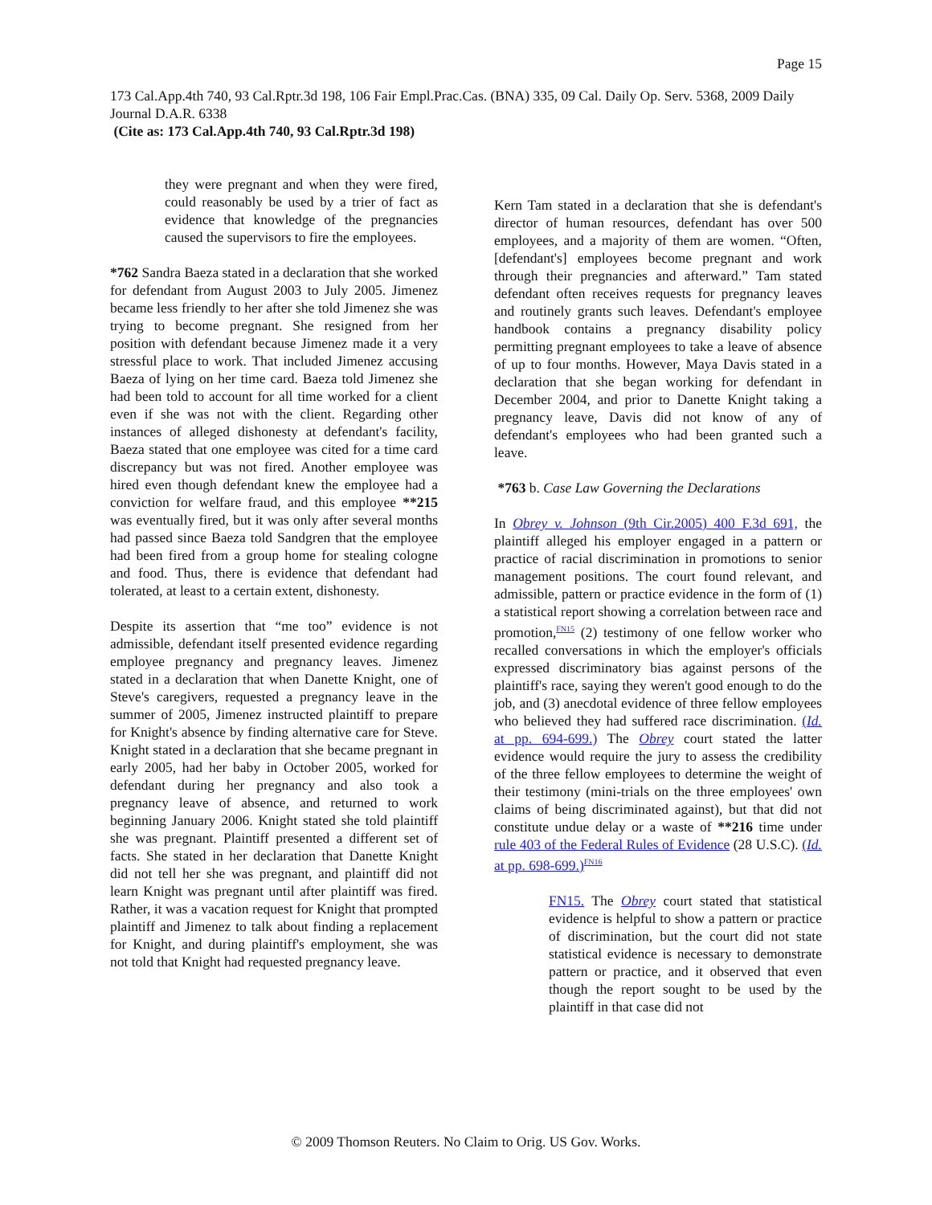Page 15
173 Cal.App.4th 740, 93 Cal.Rptr.3d 198, 106 Fair Empl.Prac.Cas. (BNA) 335, 09 Cal. Daily Op. Serv. 5368, 2009 Daily Journal D.A.R. 6338
(Cite as: 173 Cal.App.4th 740, 93 Cal.Rptr.3d 198)
they were pregnant and when they were fired, could reasonably be used by a trier of fact as evidence that knowledge of the pregnancies caused the supervisors to fire the employees.
*762 Sandra Baeza stated in a declaration that she worked for defendant from August 2003 to July 2005. Jimenez became less friendly to her after she told Jimenez she was trying to become pregnant. She resigned from her position with defendant because Jimenez made it a very stressful place to work. That included Jimenez accusing Baeza of lying on her time card. Baeza told Jimenez she had been told to account for all time worked for a client even if she was not with the client. Regarding other instances of alleged dishonesty at defendant's facility, Baeza stated that one employee was cited for a time card discrepancy but was not fired. Another employee was hired even though defendant knew the employee had a conviction for welfare fraud, and this employee **215 was eventually fired, but it was only after several months had passed since Baeza told Sandgren that the employee had been fired from a group home for stealing cologne and food. Thus, there is evidence that defendant had tolerated, at least to a certain extent, dishonesty.
Despite its assertion that “me too” evidence is not admissible, defendant itself presented evidence regarding employee pregnancy and pregnancy leaves. Jimenez stated in a declaration that when Danette Knight, one of Steve's caregivers, requested a pregnancy leave in the summer of 2005, Jimenez instructed plaintiff to prepare for Knight's absence by finding alternative care for Steve. Knight stated in a declaration that she became pregnant in early 2005, had her baby in October 2005, worked for defendant during her pregnancy and also took a pregnancy leave of absence, and returned to work beginning January 2006. Knight stated she told plaintiff she was pregnant. Plaintiff presented a different set of facts. She stated in her declaration that Danette Knight did not tell her she was pregnant, and plaintiff did not learn Knight was pregnant until after plaintiff was fired. Rather, it was a vacation request for Knight that prompted plaintiff and Jimenez to talk about finding a replacement for Knight, and during plaintiff's employment, she was not told that Knight had requested pregnancy leave.
Kern Tam stated in a declaration that she is defendant's director of human resources, defendant has over 500 employees, and a majority of them are women. “Often, [defendant's] employees become pregnant and work through their pregnancies and afterward.” Tam stated defendant often receives requests for pregnancy leaves and routinely grants such leaves. Defendant's employee handbook contains a pregnancy disability policy permitting pregnant employees to take a leave of absence of up to four months. However, Maya Davis stated in a declaration that she began working for defendant in December 2004, and prior to Danette Knight taking a pregnancy leave, Davis did not know of any of defendant's employees who had been granted such a leave.
*763 b. Case Law Governing the Declarations
In Obrey v. Johnson (9th Cir.2005) 400 F.3d 691, the plaintiff alleged his employer engaged in a pattern or practice of racial discrimination in promotions to senior management positions. The court found relevant, and admissible, pattern or practice evidence in the form of (1) a statistical report showing a correlation between race and promotion,<sup>FN15</sup> (2) testimony of one fellow worker who recalled conversations in which the employer's officials expressed discriminatory bias against persons of the plaintiff's race, saying they weren't good enough to do the job, and (3) anecdotal evidence of three fellow employees who believed they had suffered race discrimination. (Id. at pp. 694-699.) The Obrey court stated the latter evidence would require the jury to assess the credibility of the three fellow employees to determine the weight of their testimony (mini-trials on the three employees' own claims of being discriminated against), but that did not constitute undue delay or a waste of **216 time under rule 403 of the Federal Rules of Evidence (28 U.S.C). (Id. at pp. 698-699.)<sup>FN16</sup>
FN15. The Obrey court stated that statistical evidence is helpful to show a pattern or practice of discrimination, but the court did not state statistical evidence is necessary to demonstrate pattern or practice, and it observed that even though the report sought to be used by the plaintiff in that case did not
© 2009 Thomson Reuters. No Claim to Orig. US Gov. Works.